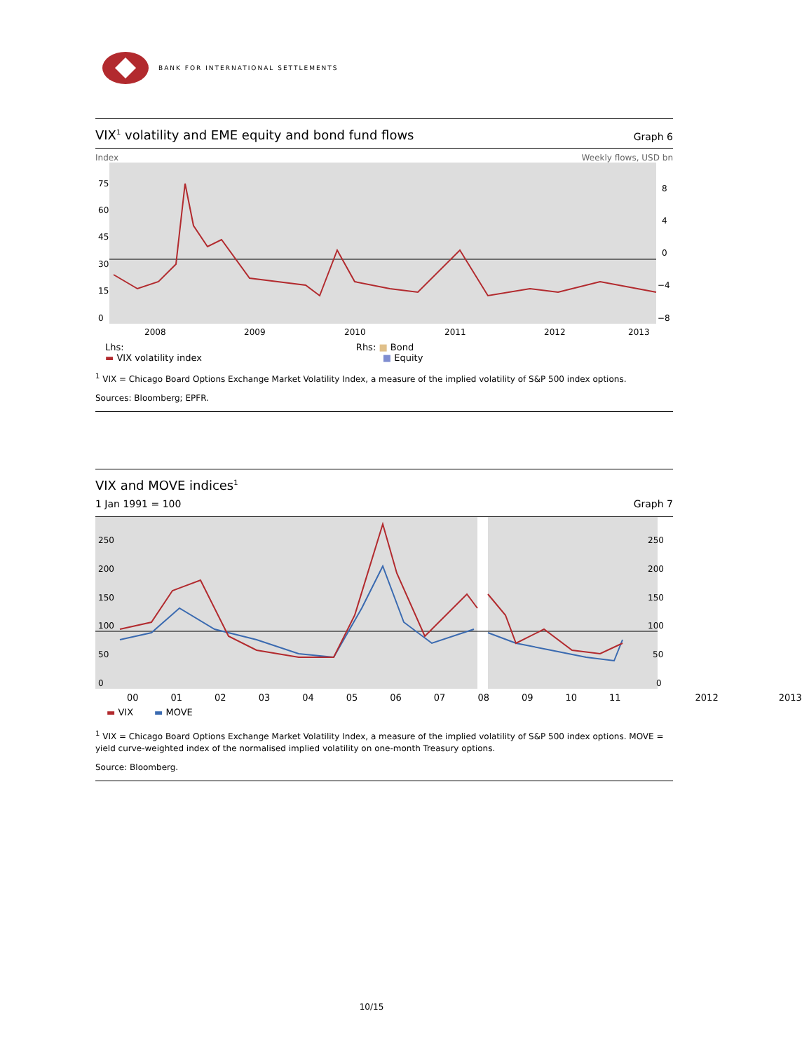BANK FOR INTERNATIONAL SETTLEMENTS
VIX<sup>1</sup> volatility and EME equity and bond fund flows Graph 6
Index Weekly flows, USD bn
75
60
45
30
15
0
8
4
0
−4
−8
2008
2009
2010
2011
2012
2013
Lhs:
▬ VIX volatility index
Rhs: ■ Bond
■ Equity
<sup>1</sup> VIX = Chicago Board Options Exchange Market Volatility Index, a measure of the implied volatility of S&P 500 index options.
Sources: Bloomberg; EPFR.
VIX and MOVE indices<sup>1</sup>
1 Jan 1991 = 100 Graph 7
250
200
150
100
50
0
250
200
150
100
50
0
00 01 02 03 04 05 06 07 08 09 10 11 2012 2013
▬ VIX ▬ MOVE
<sup>1</sup> VIX = Chicago Board Options Exchange Market Volatility Index, a measure of the implied volatility of S&P 500 index options. MOVE = yield curve-weighted index of the normalised implied volatility on one-month Treasury options.
Source: Bloomberg.
10/15